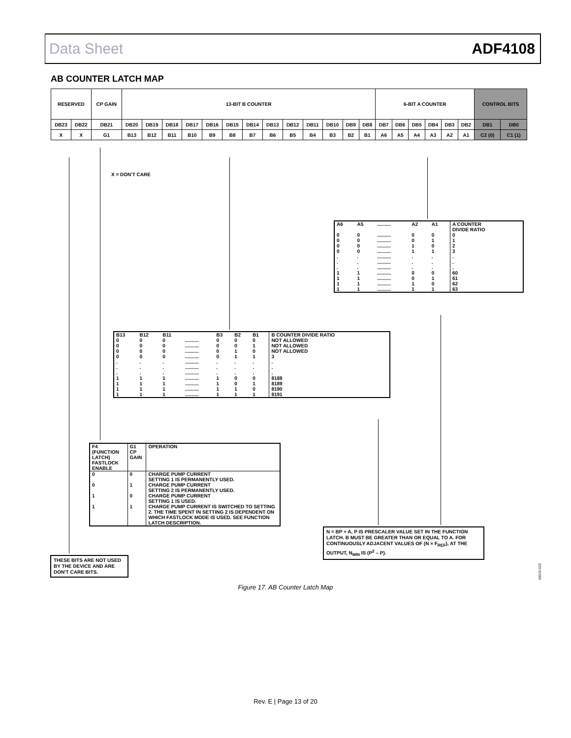Data Sheet ADF4108
AB COUNTER LATCH MAP
| RESERVED | | CP GAIN | 13-BIT B COUNTER | | | | | | | | | | | | | 6-BIT A COUNTER | | | | | | CONTROL BITS | |
| --- | --- | --- | --- | --- | --- | --- | --- | --- | --- | --- | --- | --- | --- | --- | --- | --- | --- | --- | --- | --- | --- | --- | --- |
| DB23 | DB22 | DB21 | DB20 | DB19 | DB18 | DB17 | DB16 | DB15 | DB14 | DB13 | DB12 | DB11 | DB10 | DB9 | DB8 | DB7 | DB6 | DB5 | DB4 | DB3 | DB2 | DB1 | DB0 |
| X | X | G1 | B13 | B12 | B11 | B10 | B9 | B8 | B7 | B6 | B5 | B4 | B3 | B2 | B1 | A6 | A5 | A4 | A3 | A2 | A1 | C2 (0) | C1 (1) |
X = DON'T CARE
| A6 | A5 | .......... | A2 | A1 | A COUNTER DIVIDE RATIO |
| --- | --- | --- | --- | --- | --- |
| 0 0 0 0 . . . 1 1 1 1 | 0 0 0 0 . . . 1 1 1 1 | .......... .......... .......... .......... .......... .......... .......... .......... .......... .......... .......... | 0 0 1 1 . . . 0 0 1 1 | 0 1 0 1 . . . 0 1 0 1 | 0 1 2 3 . . . 60 61 62 63 |
| B13 | B12 | B11 | | B3 | B2 | B1 | B COUNTER DIVIDE RATIO |
| --- | --- | --- | --- | --- | --- | --- | --- |
| 0 0 0 0 . . . 1 1 1 1 | 0 0 0 0 . . . 1 1 1 1 | 0 0 0 0 . . . 1 1 1 1 | .......... .......... .......... .......... .......... .......... .......... .......... .......... .......... .......... | 0 0 0 0 . . . 1 1 1 1 | 0 0 1 1 . . . 0 0 1 1 | 0 1 0 1 . . . 0 1 0 1 | NOT ALLOWED NOT ALLOWED NOT ALLOWED 3 . . . 8188 8189 8190 8191 |
| F4 (FUNCTION LATCH) FASTLOCK ENABLE | G1 CP GAIN | OPERATION |
| --- | --- | --- |
| 0 | 0 | CHARGE PUMP CURRENT SETTING 1 IS PERMANENTLY USED. |
| 0 | 1 | CHARGE PUMP CURRENT SETTING 2 IS PERMANENTLY USED. |
| 1 | 0 | CHARGE PUMP CURRENT SETTING 1 IS USED. |
| 1 | 1 | CHARGE PUMP CURRENT IS SWITCHED TO SETTING 2. THE TIME SPENT IN SETTING 2 IS DEPENDENT ON WHICH FASTLOCK MODE IS USED. SEE FUNCTION LATCH DESCRIPTION. |
N = BP + A, P IS PRESCALER VALUE SET IN THE FUNCTION LATCH. B MUST BE GREATER THAN OR EQUAL TO A. FOR CONTINUOUSLY ADJACENT VALUES OF (N × F<sub>REF</sub>), AT THE OUTPUT, N<sub>MIN</sub> IS (P<sup>2</sup> – P).
THESE BITS ARE NOT USED BY THE DEVICE AND ARE DON'T CARE BITS.
06015-023
Figure 17. AB Counter Latch Map
Rev. E | Page 13 of 20